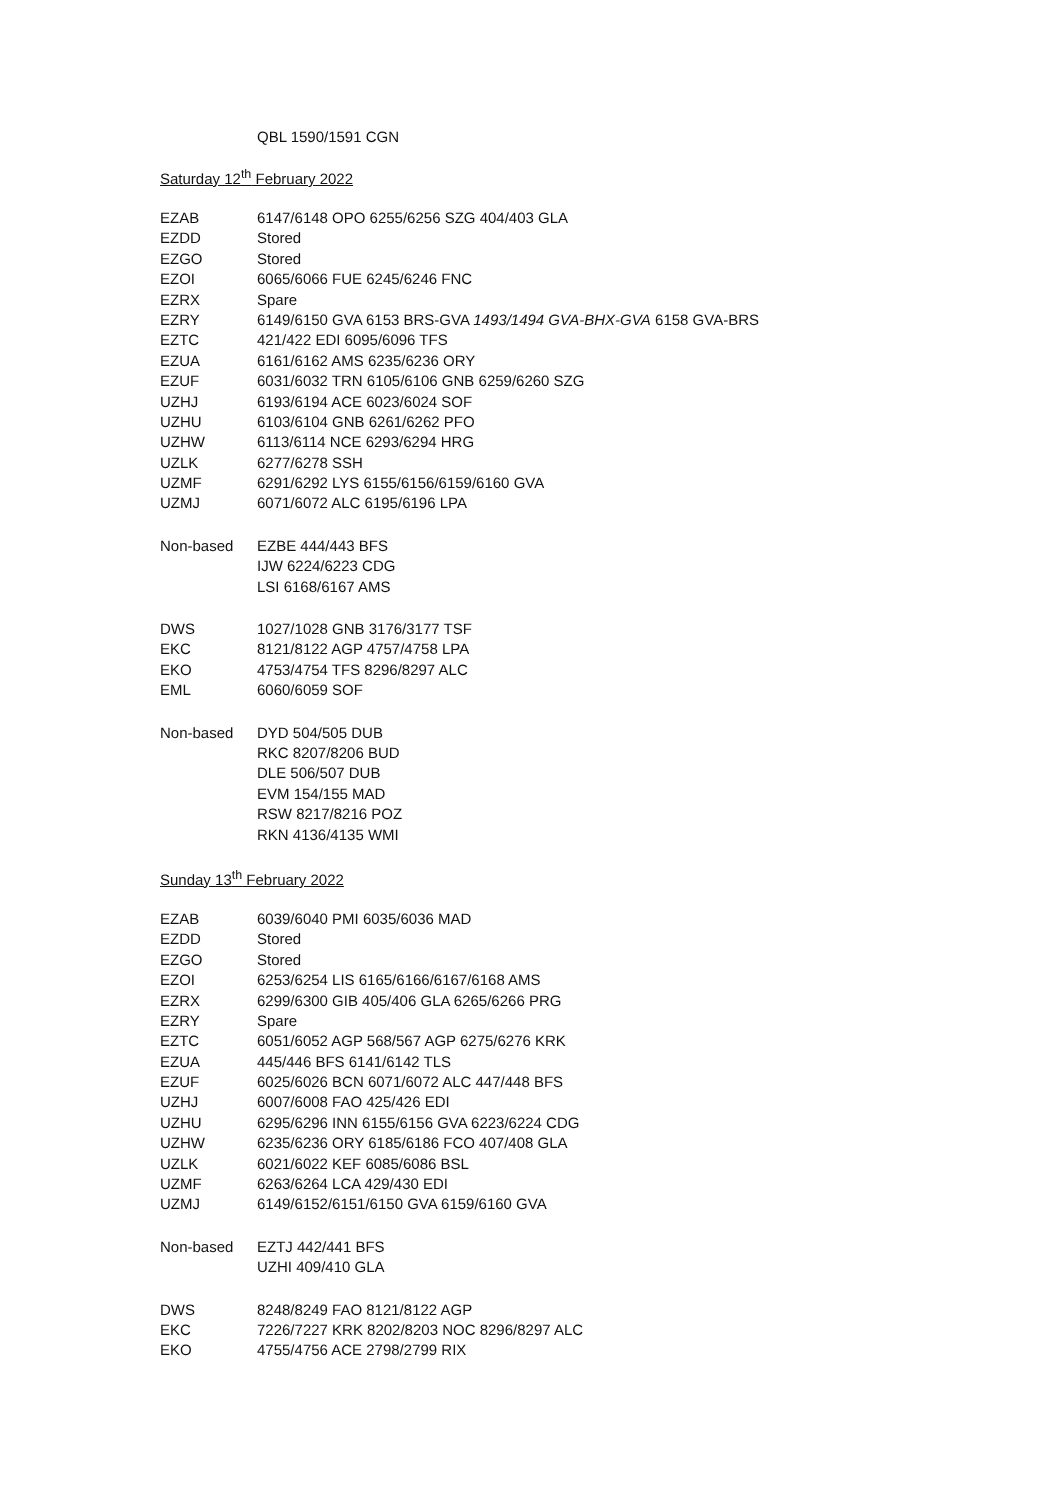QBL 1590/1591 CGN
Saturday 12<sup>th</sup> February 2022
| EZAB | 6147/6148 OPO 6255/6256 SZG 404/403 GLA |
| EZDD | Stored |
| EZGO | Stored |
| EZOI | 6065/6066 FUE 6245/6246 FNC |
| EZRX | Spare |
| EZRY | 6149/6150 GVA 6153 BRS-GVA 1493/1494 GVA-BHX-GVA 6158 GVA-BRS |
| EZTC | 421/422 EDI 6095/6096 TFS |
| EZUA | 6161/6162 AMS 6235/6236 ORY |
| EZUF | 6031/6032 TRN 6105/6106 GNB 6259/6260 SZG |
| UZHJ | 6193/6194 ACE 6023/6024 SOF |
| UZHU | 6103/6104 GNB 6261/6262 PFO |
| UZHW | 6113/6114 NCE 6293/6294 HRG |
| UZLK | 6277/6278 SSH |
| UZMF | 6291/6292 LYS 6155/6156/6159/6160 GVA |
| UZMJ | 6071/6072 ALC 6195/6196 LPA |
| Non-based | EZBE 444/443 BFS |
| | IJW 6224/6223 CDG |
| | LSI 6168/6167 AMS |
| DWS | 1027/1028 GNB 3176/3177 TSF |
| EKC | 8121/8122 AGP 4757/4758 LPA |
| EKO | 4753/4754 TFS 8296/8297 ALC |
| EML | 6060/6059 SOF |
| Non-based | DYD 504/505 DUB |
| | RKC 8207/8206 BUD |
| | DLE 506/507 DUB |
| | EVM 154/155 MAD |
| | RSW 8217/8216 POZ |
| | RKN 4136/4135 WMI |
Sunday 13<sup>th</sup> February 2022
| EZAB | 6039/6040 PMI 6035/6036 MAD |
| EZDD | Stored |
| EZGO | Stored |
| EZOI | 6253/6254 LIS 6165/6166/6167/6168 AMS |
| EZRX | 6299/6300 GIB 405/406 GLA 6265/6266 PRG |
| EZRY | Spare |
| EZTC | 6051/6052 AGP 568/567 AGP 6275/6276 KRK |
| EZUA | 445/446 BFS 6141/6142 TLS |
| EZUF | 6025/6026 BCN 6071/6072 ALC 447/448 BFS |
| UZHJ | 6007/6008 FAO 425/426 EDI |
| UZHU | 6295/6296 INN 6155/6156 GVA 6223/6224 CDG |
| UZHW | 6235/6236 ORY 6185/6186 FCO 407/408 GLA |
| UZLK | 6021/6022 KEF 6085/6086 BSL |
| UZMF | 6263/6264 LCA 429/430 EDI |
| UZMJ | 6149/6152/6151/6150 GVA 6159/6160 GVA |
| Non-based | EZTJ 442/441 BFS |
| | UZHI 409/410 GLA |
| DWS | 8248/8249 FAO 8121/8122 AGP |
| EKC | 7226/7227 KRK 8202/8203 NOC 8296/8297 ALC |
| EKO | 4755/4756 ACE 2798/2799 RIX |